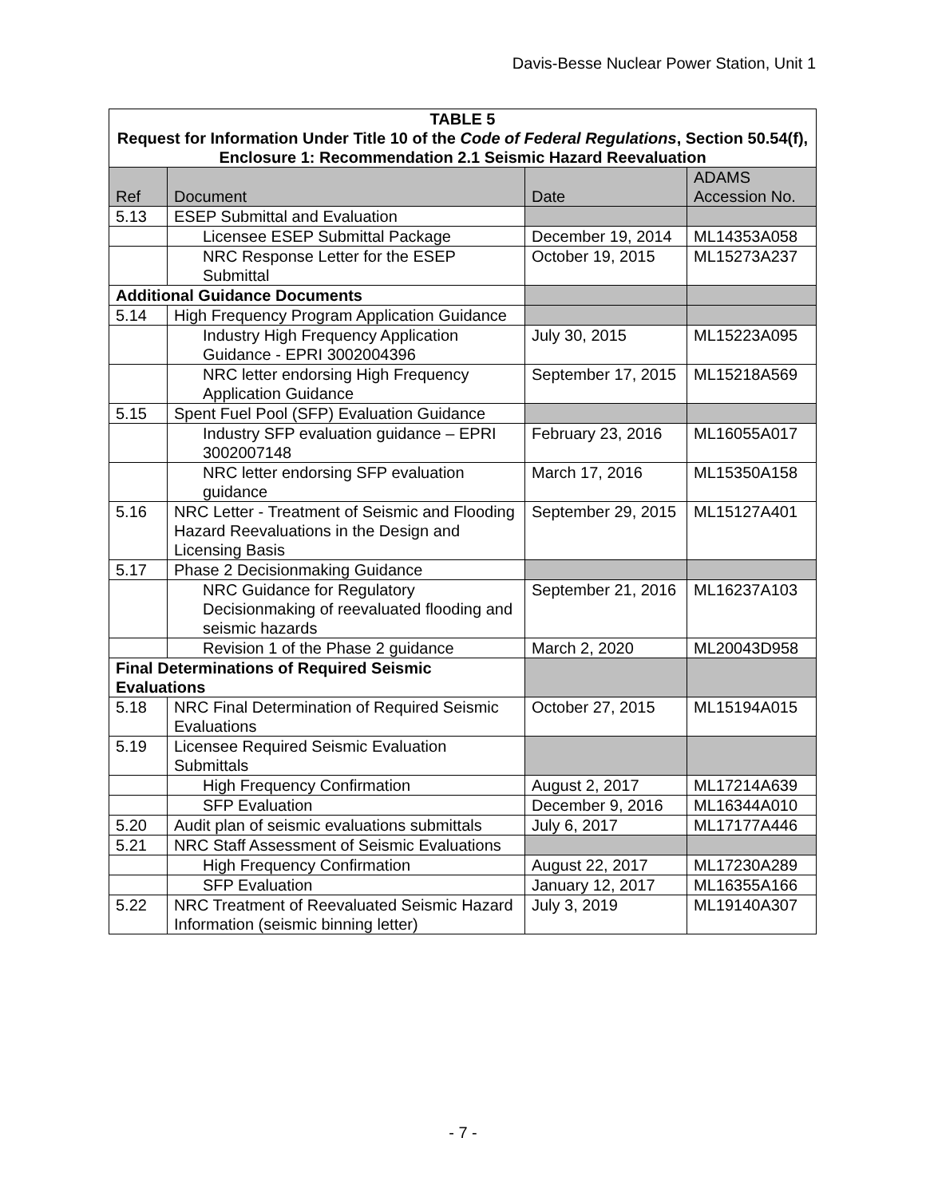Davis-Besse Nuclear Power Station, Unit 1
| TABLE 5 Request for Information Under Title 10 of the Code of Federal Regulations , Section 50.54(f), Enclosure 1: Recommendation 2.1 Seismic Hazard Reevaluation | | | |
| --- | --- | --- | --- |
| Ref | Document | Date | ADAMS Accession No. |
| 5.13 | ESEP Submittal and Evaluation | | |
| | Licensee ESEP Submittal Package | December 19, 2014 | ML14353A058 |
| | NRC Response Letter for the ESEP Submittal | October 19, 2015 | ML15273A237 |
| Additional Guidance Documents | | | |
| 5.14 | High Frequency Program Application Guidance | | |
| | Industry High Frequency Application Guidance - EPRI 3002004396 | July 30, 2015 | ML15223A095 |
| | NRC letter endorsing High Frequency Application Guidance | September 17, 2015 | ML15218A569 |
| 5.15 | Spent Fuel Pool (SFP) Evaluation Guidance | | |
| | Industry SFP evaluation guidance – EPRI 3002007148 | February 23, 2016 | ML16055A017 |
| | NRC letter endorsing SFP evaluation guidance | March 17, 2016 | ML15350A158 |
| 5.16 | NRC Letter - Treatment of Seismic and Flooding Hazard Reevaluations in the Design and Licensing Basis | September 29, 2015 | ML15127A401 |
| 5.17 | Phase 2 Decisionmaking Guidance | | |
| | NRC Guidance for Regulatory Decisionmaking of reevaluated flooding and seismic hazards | September 21, 2016 | ML16237A103 |
| | Revision 1 of the Phase 2 guidance | March 2, 2020 | ML20043D958 |
| Final Determinations of Required Seismic Evaluations | | | |
| 5.18 | NRC Final Determination of Required Seismic Evaluations | October 27, 2015 | ML15194A015 |
| 5.19 | Licensee Required Seismic Evaluation Submittals | | |
| | High Frequency Confirmation | August 2, 2017 | ML17214A639 |
| | SFP Evaluation | December 9, 2016 | ML16344A010 |
| 5.20 | Audit plan of seismic evaluations submittals | July 6, 2017 | ML17177A446 |
| 5.21 | NRC Staff Assessment of Seismic Evaluations | | |
| | High Frequency Confirmation | August 22, 2017 | ML17230A289 |
| | SFP Evaluation | January 12, 2017 | ML16355A166 |
| 5.22 | NRC Treatment of Reevaluated Seismic Hazard Information (seismic binning letter) | July 3, 2019 | ML19140A307 |
- 7 -